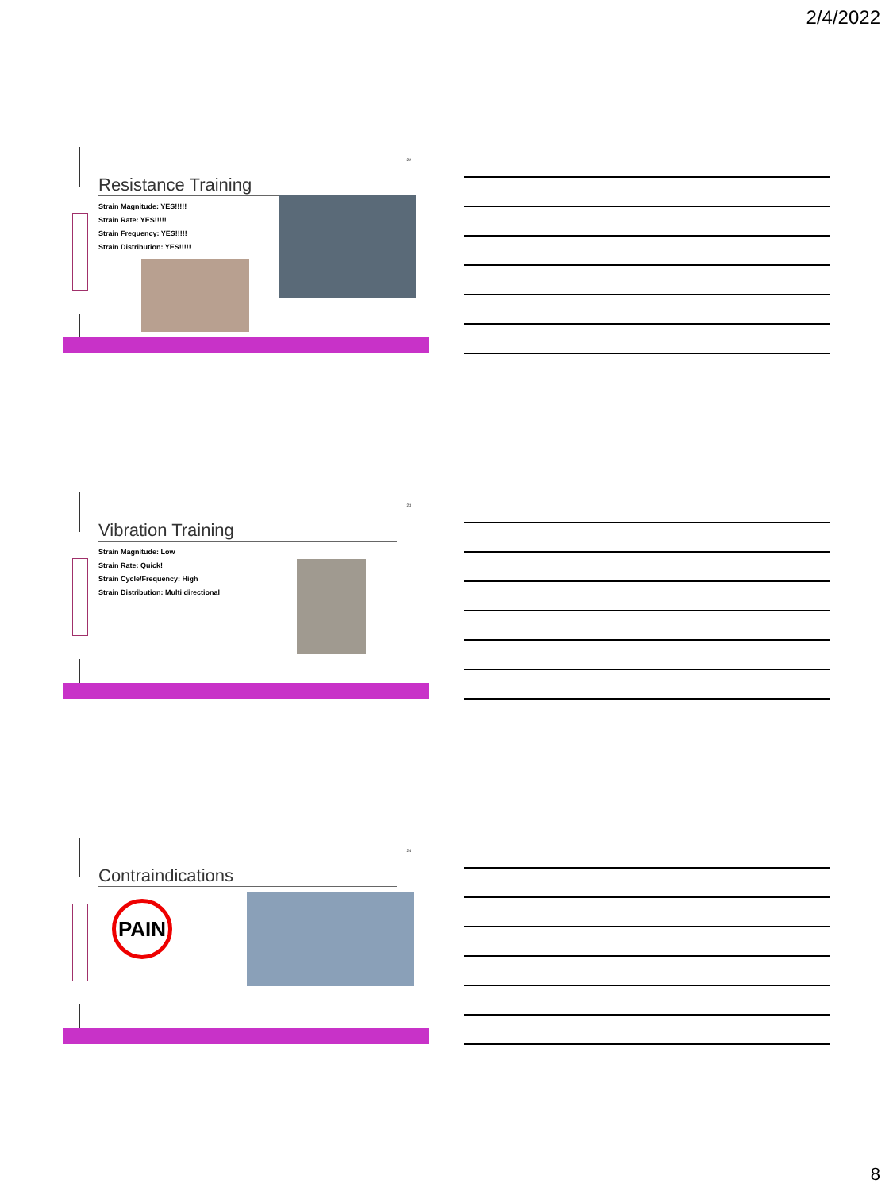2/4/2022
22
Resistance Training
Strain Magnitude: YES!!!!!
Strain Rate: YES!!!!!
Strain Frequency: YES!!!!!
Strain Distribution: YES!!!!!
23
Vibration Training
Strain Magnitude: Low
Strain Rate: Quick!
Strain Cycle/Frequency: High
Strain Distribution: Multi directional
24
Contraindications
PAIN
8